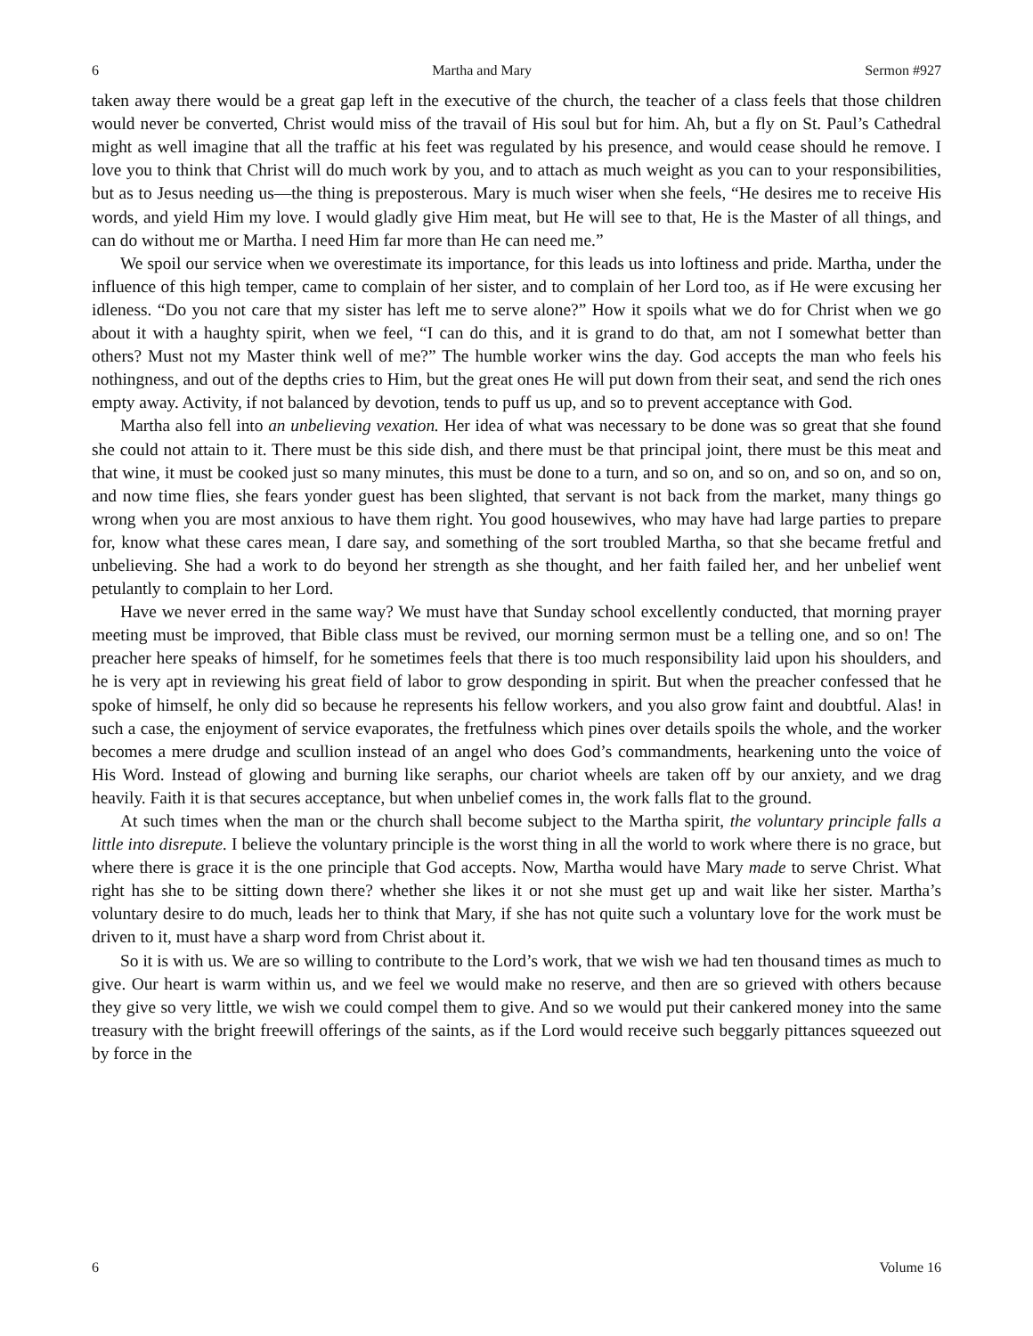6 Martha and Mary Sermon #927
taken away there would be a great gap left in the executive of the church, the teacher of a class feels that those children would never be converted, Christ would miss of the travail of His soul but for him. Ah, but a fly on St. Paul’s Cathedral might as well imagine that all the traffic at his feet was regulated by his presence, and would cease should he remove. I love you to think that Christ will do much work by you, and to attach as much weight as you can to your responsibilities, but as to Jesus needing us—the thing is preposterous. Mary is much wiser when she feels, “He desires me to receive His words, and yield Him my love. I would gladly give Him meat, but He will see to that, He is the Master of all things, and can do without me or Martha. I need Him far more than He can need me.”
We spoil our service when we overestimate its importance, for this leads us into loftiness and pride. Martha, under the influence of this high temper, came to complain of her sister, and to complain of her Lord too, as if He were excusing her idleness. “Do you not care that my sister has left me to serve alone?” How it spoils what we do for Christ when we go about it with a haughty spirit, when we feel, “I can do this, and it is grand to do that, am not I somewhat better than others? Must not my Master think well of me?” The humble worker wins the day. God accepts the man who feels his nothingness, and out of the depths cries to Him, but the great ones He will put down from their seat, and send the rich ones empty away. Activity, if not balanced by devotion, tends to puff us up, and so to prevent acceptance with God.
Martha also fell into an unbelieving vexation. Her idea of what was necessary to be done was so great that she found she could not attain to it. There must be this side dish, and there must be that principal joint, there must be this meat and that wine, it must be cooked just so many minutes, this must be done to a turn, and so on, and so on, and so on, and so on, and now time flies, she fears yonder guest has been slighted, that servant is not back from the market, many things go wrong when you are most anxious to have them right. You good housewives, who may have had large parties to prepare for, know what these cares mean, I dare say, and something of the sort troubled Martha, so that she became fretful and unbelieving. She had a work to do beyond her strength as she thought, and her faith failed her, and her unbelief went petulantly to complain to her Lord.
Have we never erred in the same way? We must have that Sunday school excellently conducted, that morning prayer meeting must be improved, that Bible class must be revived, our morning sermon must be a telling one, and so on! The preacher here speaks of himself, for he sometimes feels that there is too much responsibility laid upon his shoulders, and he is very apt in reviewing his great field of labor to grow desponding in spirit. But when the preacher confessed that he spoke of himself, he only did so because he represents his fellow workers, and you also grow faint and doubtful. Alas! in such a case, the enjoyment of service evaporates, the fretfulness which pines over details spoils the whole, and the worker becomes a mere drudge and scullion instead of an angel who does God’s commandments, hearkening unto the voice of His Word. Instead of glowing and burning like seraphs, our chariot wheels are taken off by our anxiety, and we drag heavily. Faith it is that secures acceptance, but when unbelief comes in, the work falls flat to the ground.
At such times when the man or the church shall become subject to the Martha spirit, the voluntary principle falls a little into disrepute. I believe the voluntary principle is the worst thing in all the world to work where there is no grace, but where there is grace it is the one principle that God accepts. Now, Martha would have Mary made to serve Christ. What right has she to be sitting down there? whether she likes it or not she must get up and wait like her sister. Martha’s voluntary desire to do much, leads her to think that Mary, if she has not quite such a voluntary love for the work must be driven to it, must have a sharp word from Christ about it.
So it is with us. We are so willing to contribute to the Lord’s work, that we wish we had ten thousand times as much to give. Our heart is warm within us, and we feel we would make no reserve, and then are so grieved with others because they give so very little, we wish we could compel them to give. And so we would put their cankered money into the same treasury with the bright freewill offerings of the saints, as if the Lord would receive such beggarly pittances squeezed out by force in the
6 Volume 16